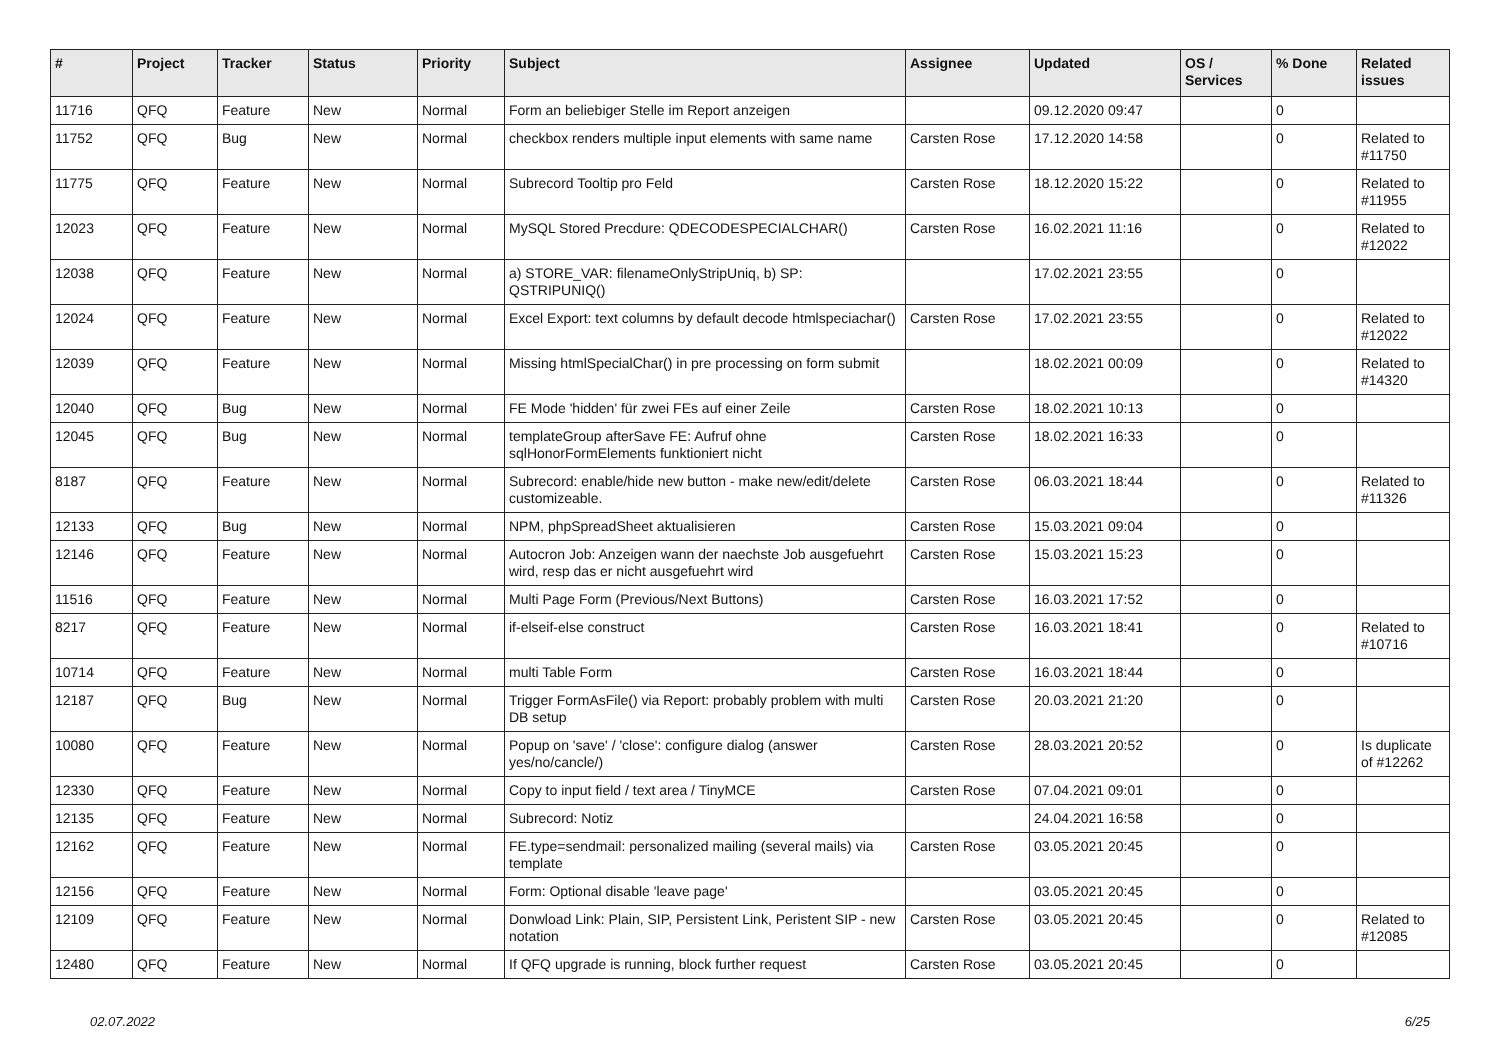| # | Project | Tracker | Status | Priority | Subject | Assignee | Updated | OS / Services | % Done | Related issues |
| --- | --- | --- | --- | --- | --- | --- | --- | --- | --- | --- |
| 11716 | QFQ | Feature | New | Normal | Form an beliebiger Stelle im Report anzeigen | | 09.12.2020 09:47 | | 0 | |
| 11752 | QFQ | Bug | New | Normal | checkbox renders multiple input elements with same name | Carsten Rose | 17.12.2020 14:58 | | 0 | Related to #11750 |
| 11775 | QFQ | Feature | New | Normal | Subrecord Tooltip pro Feld | Carsten Rose | 18.12.2020 15:22 | | 0 | Related to #11955 |
| 12023 | QFQ | Feature | New | Normal | MySQL Stored Precdure: QDECODESPECIALCHAR() | Carsten Rose | 16.02.2021 11:16 | | 0 | Related to #12022 |
| 12038 | QFQ | Feature | New | Normal | a) STORE_VAR: filenameOnlyStripUniq, b) SP: QSTRIPUNIQ() | | 17.02.2021 23:55 | | 0 | |
| 12024 | QFQ | Feature | New | Normal | Excel Export: text columns by default decode htmlspeciachar() | Carsten Rose | 17.02.2021 23:55 | | 0 | Related to #12022 |
| 12039 | QFQ | Feature | New | Normal | Missing htmlSpecialChar() in pre processing on form submit | | 18.02.2021 00:09 | | 0 | Related to #14320 |
| 12040 | QFQ | Bug | New | Normal | FE Mode 'hidden' für zwei FEs auf einer Zeile | Carsten Rose | 18.02.2021 10:13 | | 0 | |
| 12045 | QFQ | Bug | New | Normal | templateGroup afterSave FE: Aufruf ohne sqlHonorFormElements funktioniert nicht | Carsten Rose | 18.02.2021 16:33 | | 0 | |
| 8187 | QFQ | Feature | New | Normal | Subrecord: enable/hide new button - make new/edit/delete customizeable. | Carsten Rose | 06.03.2021 18:44 | | 0 | Related to #11326 |
| 12133 | QFQ | Bug | New | Normal | NPM, phpSpreadSheet aktualisieren | Carsten Rose | 15.03.2021 09:04 | | 0 | |
| 12146 | QFQ | Feature | New | Normal | Autocron Job: Anzeigen wann der naechste Job ausgefuehrt wird, resp das er nicht ausgefuehrt wird | Carsten Rose | 15.03.2021 15:23 | | 0 | |
| 11516 | QFQ | Feature | New | Normal | Multi Page Form (Previous/Next Buttons) | Carsten Rose | 16.03.2021 17:52 | | 0 | |
| 8217 | QFQ | Feature | New | Normal | if-elseif-else construct | Carsten Rose | 16.03.2021 18:41 | | 0 | Related to #10716 |
| 10714 | QFQ | Feature | New | Normal | multi Table Form | Carsten Rose | 16.03.2021 18:44 | | 0 | |
| 12187 | QFQ | Bug | New | Normal | Trigger FormAsFile() via Report: probably problem with multi DB setup | Carsten Rose | 20.03.2021 21:20 | | 0 | |
| 10080 | QFQ | Feature | New | Normal | Popup on 'save' / 'close': configure dialog (answer yes/no/cancle/) | Carsten Rose | 28.03.2021 20:52 | | 0 | Is duplicate of #12262 |
| 12330 | QFQ | Feature | New | Normal | Copy to input field / text area / TinyMCE | Carsten Rose | 07.04.2021 09:01 | | 0 | |
| 12135 | QFQ | Feature | New | Normal | Subrecord: Notiz | | 24.04.2021 16:58 | | 0 | |
| 12162 | QFQ | Feature | New | Normal | FE.type=sendmail: personalized mailing (several mails) via template | Carsten Rose | 03.05.2021 20:45 | | 0 | |
| 12156 | QFQ | Feature | New | Normal | Form: Optional disable 'leave page' | | 03.05.2021 20:45 | | 0 | |
| 12109 | QFQ | Feature | New | Normal | Donwload Link: Plain, SIP, Persistent Link, Peristent SIP - new notation | Carsten Rose | 03.05.2021 20:45 | | 0 | Related to #12085 |
| 12480 | QFQ | Feature | New | Normal | If QFQ upgrade is running, block further request | Carsten Rose | 03.05.2021 20:45 | | 0 | |
02.07.2022 6/25